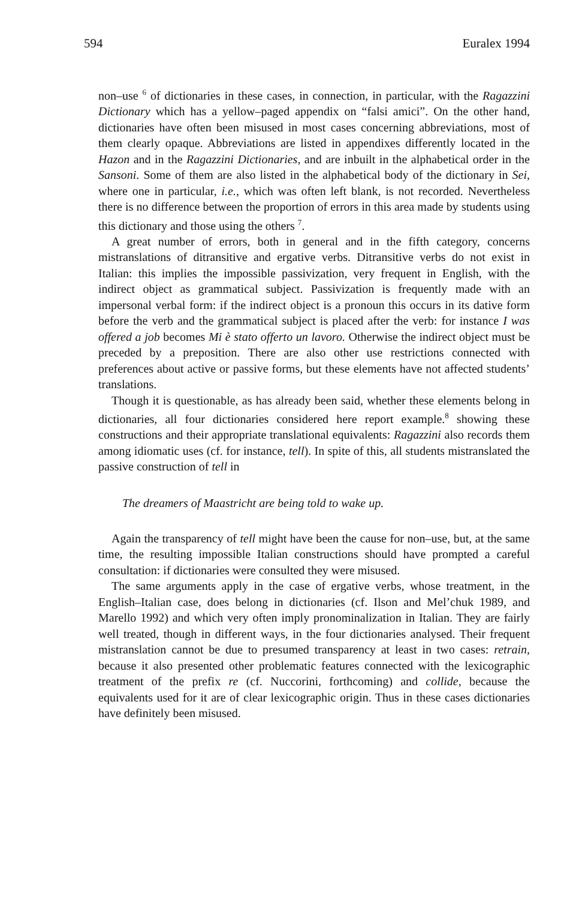594 Euralex 1994
non–use <sup>6</sup> of dictionaries in these cases, in connection, in particular, with the Ragazzini Dictionary which has a yellow–paged appendix on “falsi amici”. On the other hand, dictionaries have often been misused in most cases concerning abbreviations, most of them clearly opaque. Abbreviations are listed in appendixes differently located in the Hazon and in the Ragazzini Dictionaries, and are inbuilt in the alphabetical order in the Sansoni. Some of them are also listed in the alphabetical body of the dictionary in Sei, where one in particular, i.e., which was often left blank, is not recorded. Nevertheless there is no difference between the proportion of errors in this area made by students using this dictionary and those using the others <sup>7</sup>.
A great number of errors, both in general and in the fifth category, concerns mistranslations of ditransitive and ergative verbs. Ditransitive verbs do not exist in Italian: this implies the impossible passivization, very frequent in English, with the indirect object as grammatical subject. Passivization is frequently made with an impersonal verbal form: if the indirect object is a pronoun this occurs in its dative form before the verb and the grammatical subject is placed after the verb: for instance I was offered a job becomes Mi è stato offerto un lavoro. Otherwise the indirect object must be preceded by a preposition. There are also other use restrictions connected with preferences about active or passive forms, but these elements have not affected students’ translations.
Though it is questionable, as has already been said, whether these elements belong in dictionaries, all four dictionaries considered here report example.<sup>8</sup> showing these constructions and their appropriate translational equivalents: Ragazzini also records them among idiomatic uses (cf. for instance, tell). In spite of this, all students mistranslated the passive construction of tell in
The dreamers of Maastricht are being told to wake up.
Again the transparency of tell might have been the cause for non–use, but, at the same time, the resulting impossible Italian constructions should have prompted a careful consultation: if dictionaries were consulted they were misused.
The same arguments apply in the case of ergative verbs, whose treatment, in the English–Italian case, does belong in dictionaries (cf. Ilson and Mel’chuk 1989, and Marello 1992) and which very often imply pronominalization in Italian. They are fairly well treated, though in different ways, in the four dictionaries analysed. Their frequent mistranslation cannot be due to presumed transparency at least in two cases: retrain, because it also presented other problematic features connected with the lexicographic treatment of the prefix re (cf. Nuccorini, forthcoming) and collide, because the equivalents used for it are of clear lexicographic origin. Thus in these cases dictionaries have definitely been misused.